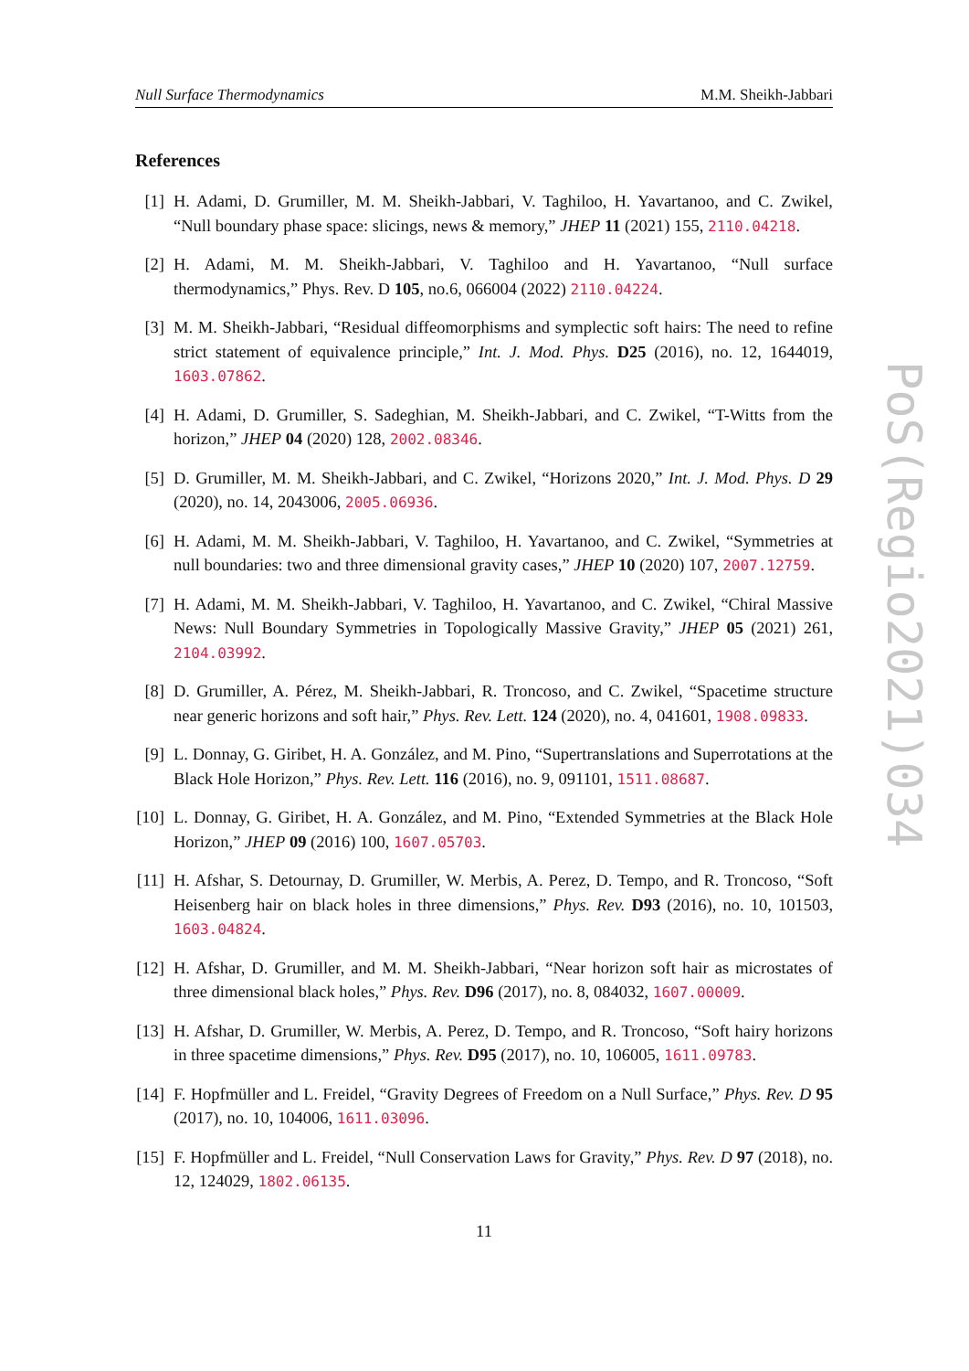Null Surface Thermodynamics M.M. Sheikh-Jabbari
References
[1] H. Adami, D. Grumiller, M. M. Sheikh-Jabbari, V. Taghiloo, H. Yavartanoo, and C. Zwikel, “Null boundary phase space: slicings, news & memory,” JHEP 11 (2021) 155, 2110.04218.
[2] H. Adami, M. M. Sheikh-Jabbari, V. Taghiloo and H. Yavartanoo, “Null surface thermodynamics,” Phys. Rev. D 105, no.6, 066004 (2022) 2110.04224.
[3] M. M. Sheikh-Jabbari, “Residual diffeomorphisms and symplectic soft hairs: The need to refine strict statement of equivalence principle,” Int. J. Mod. Phys. D25 (2016), no. 12, 1644019, 1603.07862.
[4] H. Adami, D. Grumiller, S. Sadeghian, M. Sheikh-Jabbari, and C. Zwikel, “T-Witts from the horizon,” JHEP 04 (2020) 128, 2002.08346.
[5] D. Grumiller, M. M. Sheikh-Jabbari, and C. Zwikel, “Horizons 2020,” Int. J. Mod. Phys. D 29 (2020), no. 14, 2043006, 2005.06936.
[6] H. Adami, M. M. Sheikh-Jabbari, V. Taghiloo, H. Yavartanoo, and C. Zwikel, “Symmetries at null boundaries: two and three dimensional gravity cases,” JHEP 10 (2020) 107, 2007.12759.
[7] H. Adami, M. M. Sheikh-Jabbari, V. Taghiloo, H. Yavartanoo, and C. Zwikel, “Chiral Massive News: Null Boundary Symmetries in Topologically Massive Gravity,” JHEP 05 (2021) 261, 2104.03992.
[8] D. Grumiller, A. Pérez, M. Sheikh-Jabbari, R. Troncoso, and C. Zwikel, “Spacetime structure near generic horizons and soft hair,” Phys. Rev. Lett. 124 (2020), no. 4, 041601, 1908.09833.
[9] L. Donnay, G. Giribet, H. A. González, and M. Pino, “Supertranslations and Superrotations at the Black Hole Horizon,” Phys. Rev. Lett. 116 (2016), no. 9, 091101, 1511.08687.
[10]
L. Donnay, G. Giribet, H. A. González, and M. Pino, “Extended Symmetries at the Black Hole Horizon,” JHEP 09 (2016) 100, 1607.05703.
[11]
H. Afshar, S. Detournay, D. Grumiller, W. Merbis, A. Perez, D. Tempo, and R. Troncoso, “Soft Heisenberg hair on black holes in three dimensions,” Phys. Rev. D93 (2016), no. 10, 101503, 1603.04824.
[12]
H. Afshar, D. Grumiller, and M. M. Sheikh-Jabbari, “Near horizon soft hair as microstates of three dimensional black holes,” Phys. Rev. D96 (2017), no. 8, 084032, 1607.00009.
[13]
H. Afshar, D. Grumiller, W. Merbis, A. Perez, D. Tempo, and R. Troncoso, “Soft hairy horizons in three spacetime dimensions,” Phys. Rev. D95 (2017), no. 10, 106005, 1611.09783.
[14]
F. Hopfmüller and L. Freidel, “Gravity Degrees of Freedom on a Null Surface,” Phys. Rev. D 95 (2017), no. 10, 104006, 1611.03096.
[15]
F. Hopfmüller and L. Freidel, “Null Conservation Laws for Gravity,” Phys. Rev. D 97 (2018), no. 12, 124029, 1802.06135.
11
PoS(Regio2021)034